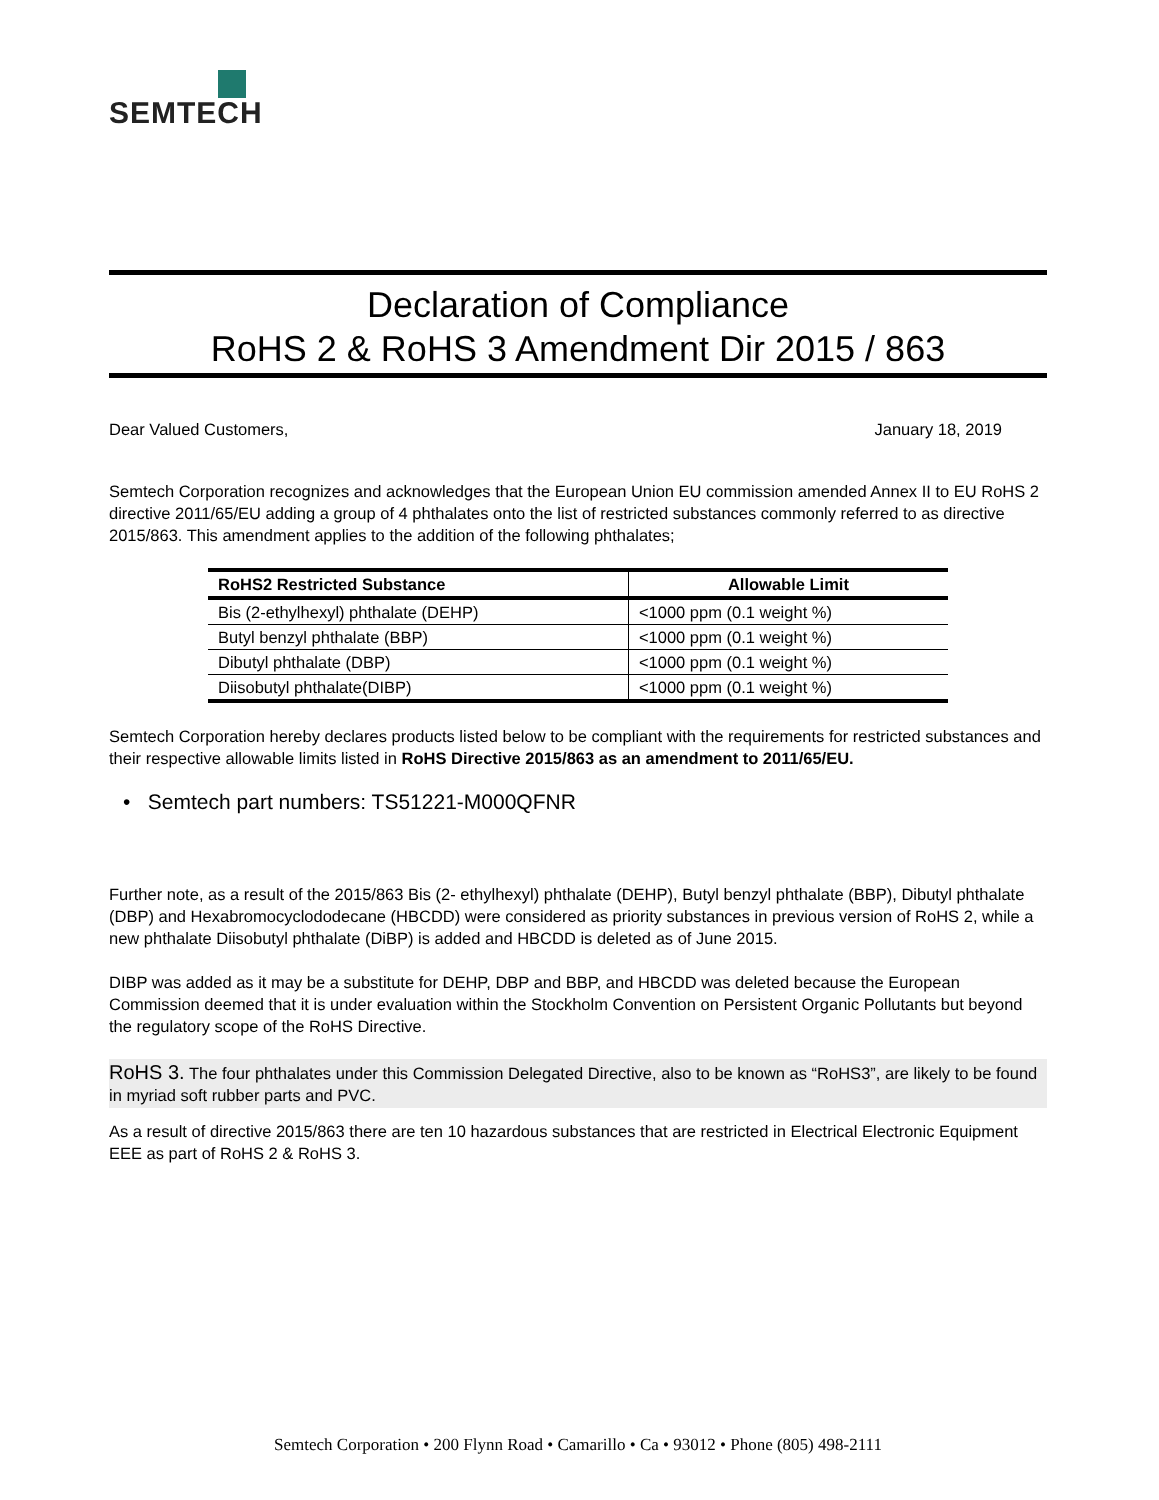SEMTECH
Declaration of Compliance
RoHS 2 & RoHS 3 Amendment Dir 2015 / 863
Dear Valued Customers, January 18, 2019
Semtech Corporation recognizes and acknowledges that the European Union EU commission amended Annex II to EU RoHS 2 directive 2011/65/EU adding a group of 4 phthalates onto the list of restricted substances commonly referred to as directive 2015/863. This amendment applies to the addition of the following phthalates;
| RoHS2 Restricted Substance | Allowable Limit |
| --- | --- |
| Bis (2-ethylhexyl) phthalate (DEHP) | <1000 ppm (0.1 weight %) |
| Butyl benzyl phthalate (BBP) | <1000 ppm (0.1 weight %) |
| Dibutyl phthalate (DBP) | <1000 ppm (0.1 weight %) |
| Diisobutyl phthalate(DIBP) | <1000 ppm (0.1 weight %) |
Semtech Corporation hereby declares products listed below to be compliant with the requirements for restricted substances and their respective allowable limits listed in RoHS Directive 2015/863 as an amendment to 2011/65/EU.
• Semtech part numbers: TS51221-M000QFNR
Further note, as a result of the 2015/863 Bis (2- ethylhexyl) phthalate (DEHP), Butyl benzyl phthalate (BBP), Dibutyl phthalate (DBP) and Hexabromocyclododecane (HBCDD) were considered as priority substances in previous version of RoHS 2, while a new phthalate Diisobutyl phthalate (DiBP) is added and HBCDD is deleted as of June 2015.
DIBP was added as it may be a substitute for DEHP, DBP and BBP, and HBCDD was deleted because the European Commission deemed that it is under evaluation within the Stockholm Convention on Persistent Organic Pollutants but beyond the regulatory scope of the RoHS Directive.
RoHS 3. The four phthalates under this Commission Delegated Directive, also to be known as “RoHS3”, are likely to be found in myriad soft rubber parts and PVC.
As a result of directive 2015/863 there are ten 10 hazardous substances that are restricted in Electrical Electronic Equipment EEE as part of RoHS 2 & RoHS 3.
Semtech Corporation • 200 Flynn Road • Camarillo • Ca • 93012 • Phone (805) 498-2111